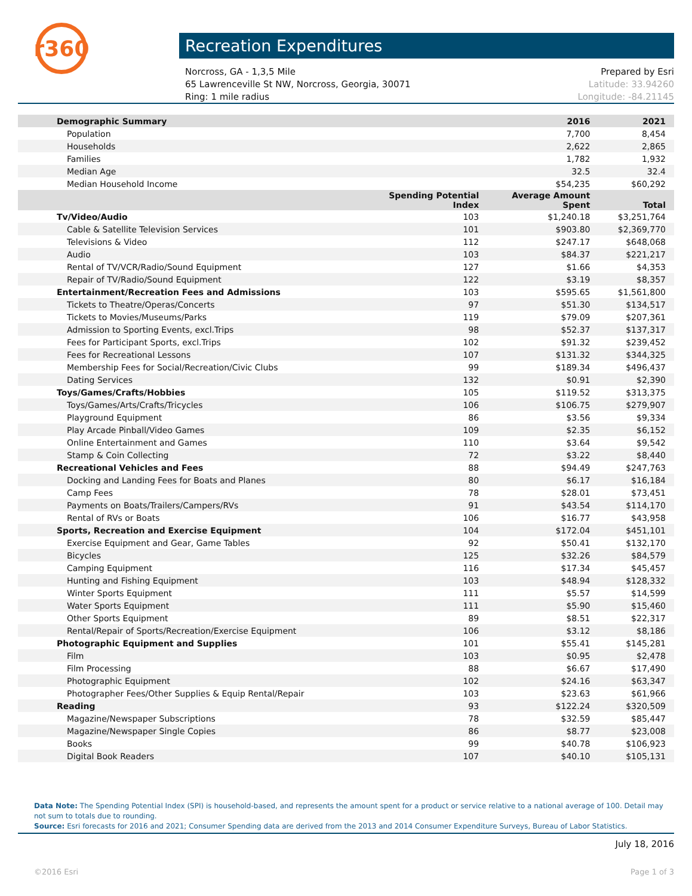r360
Recreation Expenditures
Norcross, GA - 1,3,5 Mile
65 Lawrenceville St NW, Norcross, Georgia, 30071
Ring: 1 mile radius
Prepared by Esri
Latitude: 33.94260
Longitude: -84.21145
| Demographic Summary | | 2016 | 2021 |
| --- | --- | --- | --- |
| Population | | 7,700 | 8,454 |
| Households | | 2,622 | 2,865 |
| Families | | 1,782 | 1,932 |
| Median Age | | 32.5 | 32.4 |
| Median Household Income | | $54,235 | $60,292 |
| | Spending Potential Index | Average Amount Spent | Total |
| Tv/Video/Audio | 103 | $1,240.18 | $3,251,764 |
| Cable & Satellite Television Services | 101 | $903.80 | $2,369,770 |
| Televisions & Video | 112 | $247.17 | $648,068 |
| Audio | 103 | $84.37 | $221,217 |
| Rental of TV/VCR/Radio/Sound Equipment | 127 | $1.66 | $4,353 |
| Repair of TV/Radio/Sound Equipment | 122 | $3.19 | $8,357 |
| Entertainment/Recreation Fees and Admissions | 103 | $595.65 | $1,561,800 |
| Tickets to Theatre/Operas/Concerts | 97 | $51.30 | $134,517 |
| Tickets to Movies/Museums/Parks | 119 | $79.09 | $207,361 |
| Admission to Sporting Events, excl.Trips | 98 | $52.37 | $137,317 |
| Fees for Participant Sports, excl.Trips | 102 | $91.32 | $239,452 |
| Fees for Recreational Lessons | 107 | $131.32 | $344,325 |
| Membership Fees for Social/Recreation/Civic Clubs | 99 | $189.34 | $496,437 |
| Dating Services | 132 | $0.91 | $2,390 |
| Toys/Games/Crafts/Hobbies | 105 | $119.52 | $313,375 |
| Toys/Games/Arts/Crafts/Tricycles | 106 | $106.75 | $279,907 |
| Playground Equipment | 86 | $3.56 | $9,334 |
| Play Arcade Pinball/Video Games | 109 | $2.35 | $6,152 |
| Online Entertainment and Games | 110 | $3.64 | $9,542 |
| Stamp & Coin Collecting | 72 | $3.22 | $8,440 |
| Recreational Vehicles and Fees | 88 | $94.49 | $247,763 |
| Docking and Landing Fees for Boats and Planes | 80 | $6.17 | $16,184 |
| Camp Fees | 78 | $28.01 | $73,451 |
| Payments on Boats/Trailers/Campers/RVs | 91 | $43.54 | $114,170 |
| Rental of RVs or Boats | 106 | $16.77 | $43,958 |
| Sports, Recreation and Exercise Equipment | 104 | $172.04 | $451,101 |
| Exercise Equipment and Gear, Game Tables | 92 | $50.41 | $132,170 |
| Bicycles | 125 | $32.26 | $84,579 |
| Camping Equipment | 116 | $17.34 | $45,457 |
| Hunting and Fishing Equipment | 103 | $48.94 | $128,332 |
| Winter Sports Equipment | 111 | $5.57 | $14,599 |
| Water Sports Equipment | 111 | $5.90 | $15,460 |
| Other Sports Equipment | 89 | $8.51 | $22,317 |
| Rental/Repair of Sports/Recreation/Exercise Equipment | 106 | $3.12 | $8,186 |
| Photographic Equipment and Supplies | 101 | $55.41 | $145,281 |
| Film | 103 | $0.95 | $2,478 |
| Film Processing | 88 | $6.67 | $17,490 |
| Photographic Equipment | 102 | $24.16 | $63,347 |
| Photographer Fees/Other Supplies & Equip Rental/Repair | 103 | $23.63 | $61,966 |
| Reading | 93 | $122.24 | $320,509 |
| Magazine/Newspaper Subscriptions | 78 | $32.59 | $85,447 |
| Magazine/Newspaper Single Copies | 86 | $8.77 | $23,008 |
| Books | 99 | $40.78 | $106,923 |
| Digital Book Readers | 107 | $40.10 | $105,131 |
Data Note: The Spending Potential Index (SPI) is household-based, and represents the amount spent for a product or service relative to a national average of 100. Detail may not sum to totals due to rounding.
Source: Esri forecasts for 2016 and 2021; Consumer Spending data are derived from the 2013 and 2014 Consumer Expenditure Surveys, Bureau of Labor Statistics.
July 18, 2016
©2016 Esri Page 1 of 3